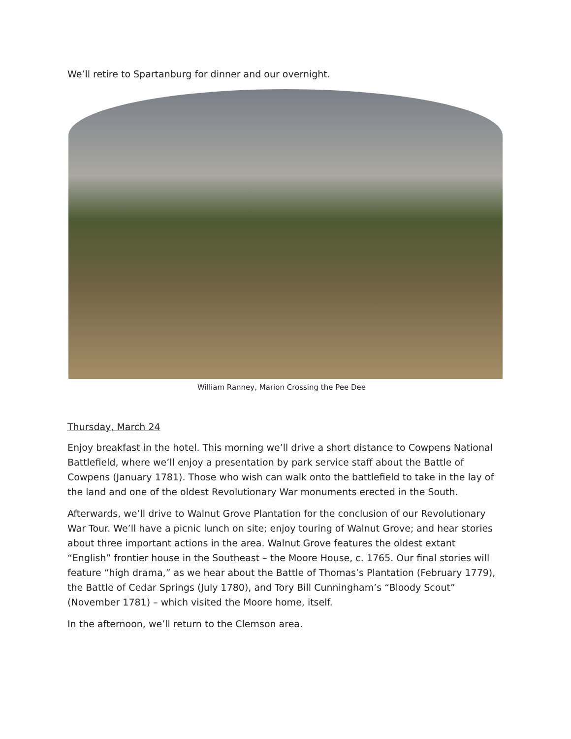We’ll retire to Spartanburg for dinner and our overnight.
William Ranney, Marion Crossing the Pee Dee
Thursday, March 24
Enjoy breakfast in the hotel. This morning we’ll drive a short distance to Cowpens National Battlefield, where we’ll enjoy a presentation by park service staff about the Battle of Cowpens (January 1781). Those who wish can walk onto the battlefield to take in the lay of the land and one of the oldest Revolutionary War monuments erected in the South.
Afterwards, we’ll drive to Walnut Grove Plantation for the conclusion of our Revolutionary War Tour. We’ll have a picnic lunch on site; enjoy touring of Walnut Grove; and hear stories about three important actions in the area. Walnut Grove features the oldest extant “English” frontier house in the Southeast – the Moore House, c. 1765. Our final stories will feature “high drama,” as we hear about the Battle of Thomas’s Plantation (February 1779), the Battle of Cedar Springs (July 1780), and Tory Bill Cunningham’s “Bloody Scout” (November 1781) – which visited the Moore home, itself.
In the afternoon, we’ll return to the Clemson area.